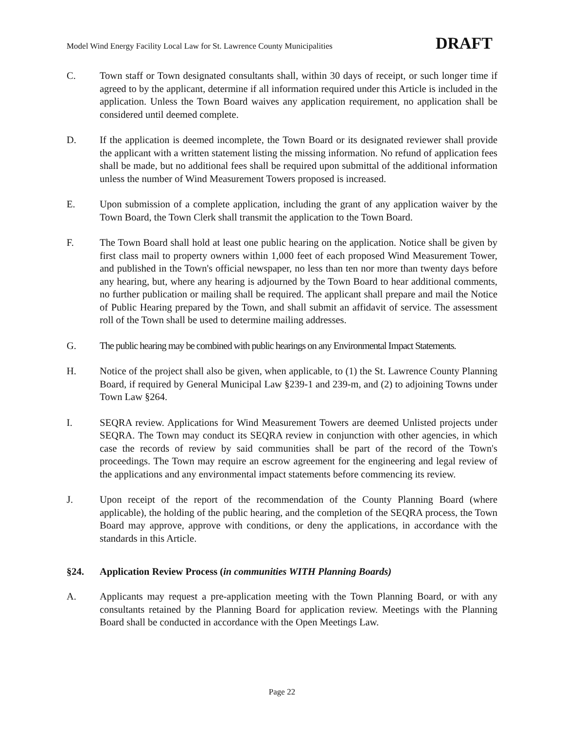Model Wind Energy Facility Local Law for St. Lawrence County Municipalities DRAFT
C. Town staff or Town designated consultants shall, within 30 days of receipt, or such longer time if agreed to by the applicant, determine if all information required under this Article is included in the application. Unless the Town Board waives any application requirement, no application shall be considered until deemed complete.
D. If the application is deemed incomplete, the Town Board or its designated reviewer shall provide the applicant with a written statement listing the missing information. No refund of application fees shall be made, but no additional fees shall be required upon submittal of the additional information unless the number of Wind Measurement Towers proposed is increased.
E. Upon submission of a complete application, including the grant of any application waiver by the Town Board, the Town Clerk shall transmit the application to the Town Board.
F. The Town Board shall hold at least one public hearing on the application. Notice shall be given by first class mail to property owners within 1,000 feet of each proposed Wind Measurement Tower, and published in the Town's official newspaper, no less than ten nor more than twenty days before any hearing, but, where any hearing is adjourned by the Town Board to hear additional comments, no further publication or mailing shall be required. The applicant shall prepare and mail the Notice of Public Hearing prepared by the Town, and shall submit an affidavit of service. The assessment roll of the Town shall be used to determine mailing addresses.
G. The public hearing may be combined with public hearings on any Environmental Impact Statements.
H. Notice of the project shall also be given, when applicable, to (1) the St. Lawrence County Planning Board, if required by General Municipal Law §239-1 and 239-m, and (2) to adjoining Towns under Town Law §264.
I. SEQRA review. Applications for Wind Measurement Towers are deemed Unlisted projects under SEQRA. The Town may conduct its SEQRA review in conjunction with other agencies, in which case the records of review by said communities shall be part of the record of the Town's proceedings. The Town may require an escrow agreement for the engineering and legal review of the applications and any environmental impact statements before commencing its review.
J. Upon receipt of the report of the recommendation of the County Planning Board (where applicable), the holding of the public hearing, and the completion of the SEQRA process, the Town Board may approve, approve with conditions, or deny the applications, in accordance with the standards in this Article.
§24. Application Review Process (in communities WITH Planning Boards)
A. Applicants may request a pre-application meeting with the Town Planning Board, or with any consultants retained by the Planning Board for application review. Meetings with the Planning Board shall be conducted in accordance with the Open Meetings Law.
Page 22